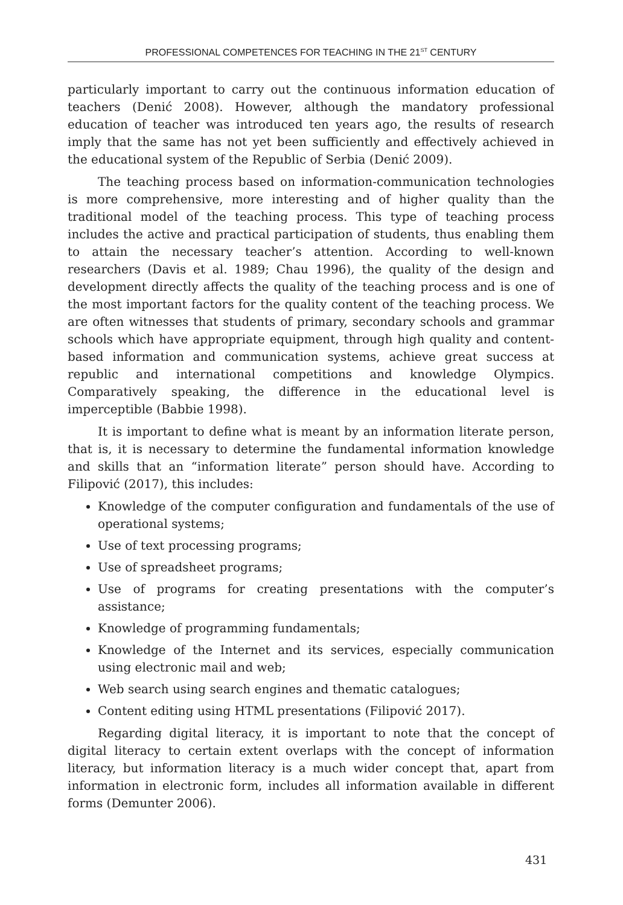PROFESSIONAL COMPETENCES FOR TEACHING IN THE 21<sup>ST</sup> CENTURY
particularly important to carry out the continuous information education of teachers (Denić 2008). However, although the mandatory professional education of teacher was introduced ten years ago, the results of research imply that the same has not yet been sufficiently and effectively achieved in the educational system of the Republic of Serbia (Denić 2009).
The teaching process based on information-communication technologies is more comprehensive, more interesting and of higher quality than the traditional model of the teaching process. This type of teaching process includes the active and practical participation of students, thus enabling them to attain the necessary teacher’s attention. According to well-known researchers (Davis et al. 1989; Chau 1996), the quality of the design and development directly affects the quality of the teaching process and is one of the most important factors for the quality content of the teaching process. We are often witnesses that students of primary, secondary schools and grammar schools which have appropriate equipment, through high quality and content-based information and communication systems, achieve great success at republic and international competitions and knowledge Olympics. Comparatively speaking, the difference in the educational level is imperceptible (Babbie 1998).
It is important to define what is meant by an information literate person, that is, it is necessary to determine the fundamental information knowledge and skills that an “information literate” person should have. According to Filipović (2017), this includes:
Knowledge of the computer configuration and fundamentals of the use of operational systems;
Use of text processing programs;
Use of spreadsheet programs;
Use of programs for creating presentations with the computer’s assistance;
Knowledge of programming fundamentals;
Knowledge of the Internet and its services, especially communication using electronic mail and web;
Web search using search engines and thematic catalogues;
Content editing using HTML presentations (Filipović 2017).
Regarding digital literacy, it is important to note that the concept of digital literacy to certain extent overlaps with the concept of information literacy, but information literacy is a much wider concept that, apart from information in electronic form, includes all information available in different forms (Demunter 2006).
431